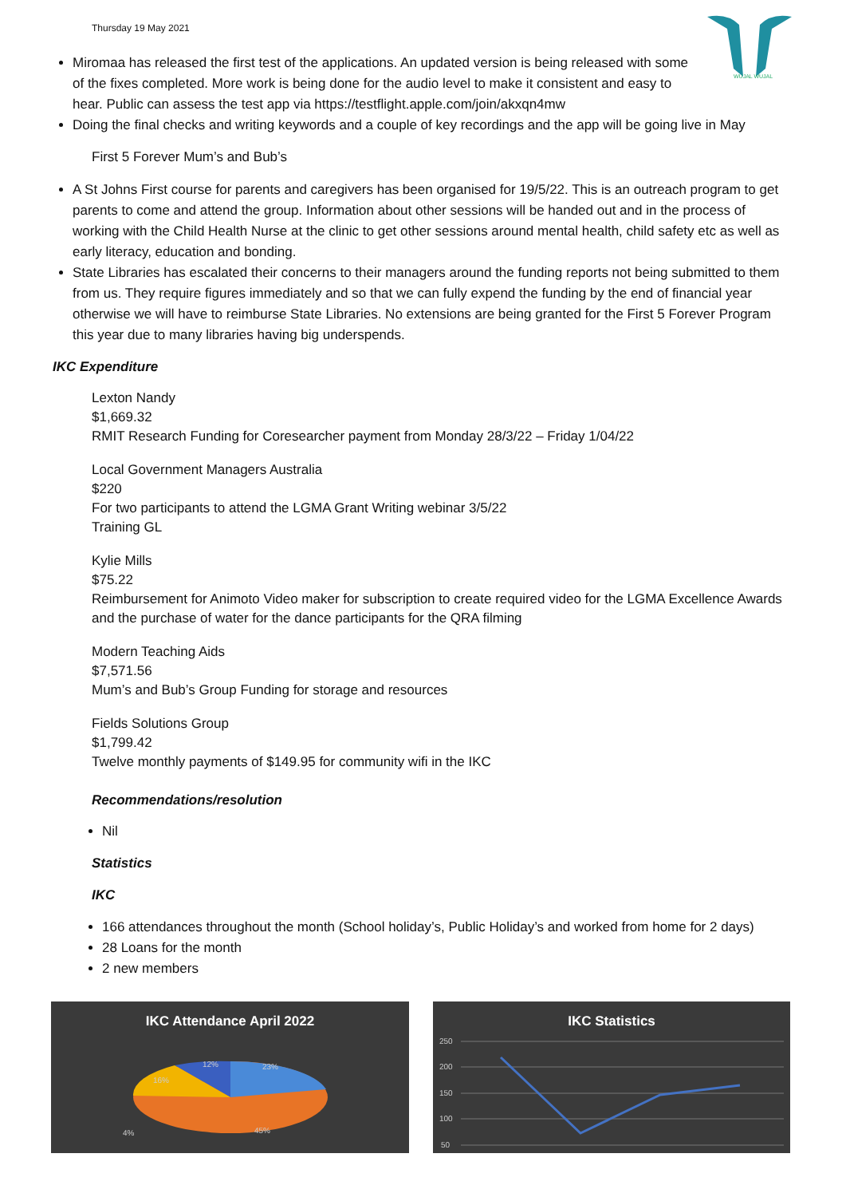Thursday 19 May 2021
WUJAL WUJAL
Miromaa has released the first test of the applications. An updated version is being released with some of the fixes completed. More work is being done for the audio level to make it consistent and easy to hear. Public can assess the test app via https://testflight.apple.com/join/akxqn4mw
Doing the final checks and writing keywords and a couple of key recordings and the app will be going live in May
First 5 Forever Mum’s and Bub’s
A St Johns First course for parents and caregivers has been organised for 19/5/22. This is an outreach program to get parents to come and attend the group. Information about other sessions will be handed out and in the process of working with the Child Health Nurse at the clinic to get other sessions around mental health, child safety etc as well as early literacy, education and bonding.
State Libraries has escalated their concerns to their managers around the funding reports not being submitted to them from us. They require figures immediately and so that we can fully expend the funding by the end of financial year otherwise we will have to reimburse State Libraries. No extensions are being granted for the First 5 Forever Program this year due to many libraries having big underspends.
IKC Expenditure
Lexton Nandy
$1,669.32
RMIT Research Funding for Coresearcher payment from Monday 28/3/22 – Friday 1/04/22
Local Government Managers Australia
$220
For two participants to attend the LGMA Grant Writing webinar 3/5/22
Training GL
Kylie Mills
$75.22
Reimbursement for Animoto Video maker for subscription to create required video for the LGMA Excellence Awards and the purchase of water for the dance participants for the QRA filming
Modern Teaching Aids
$7,571.56
Mum’s and Bub’s Group Funding for storage and resources
Fields Solutions Group
$1,799.42
Twelve monthly payments of $149.95 for community wifi in the IKC
Recommendations/resolution
Nil
Statistics
IKC
166 attendances throughout the month (School holiday’s, Public Holiday’s and worked from home for 2 days)
28 Loans for the month
2 new members
IKC Attendance April 2022
12%
23%
16%
4%
45%
IKC Statistics
250
200
150
100
50